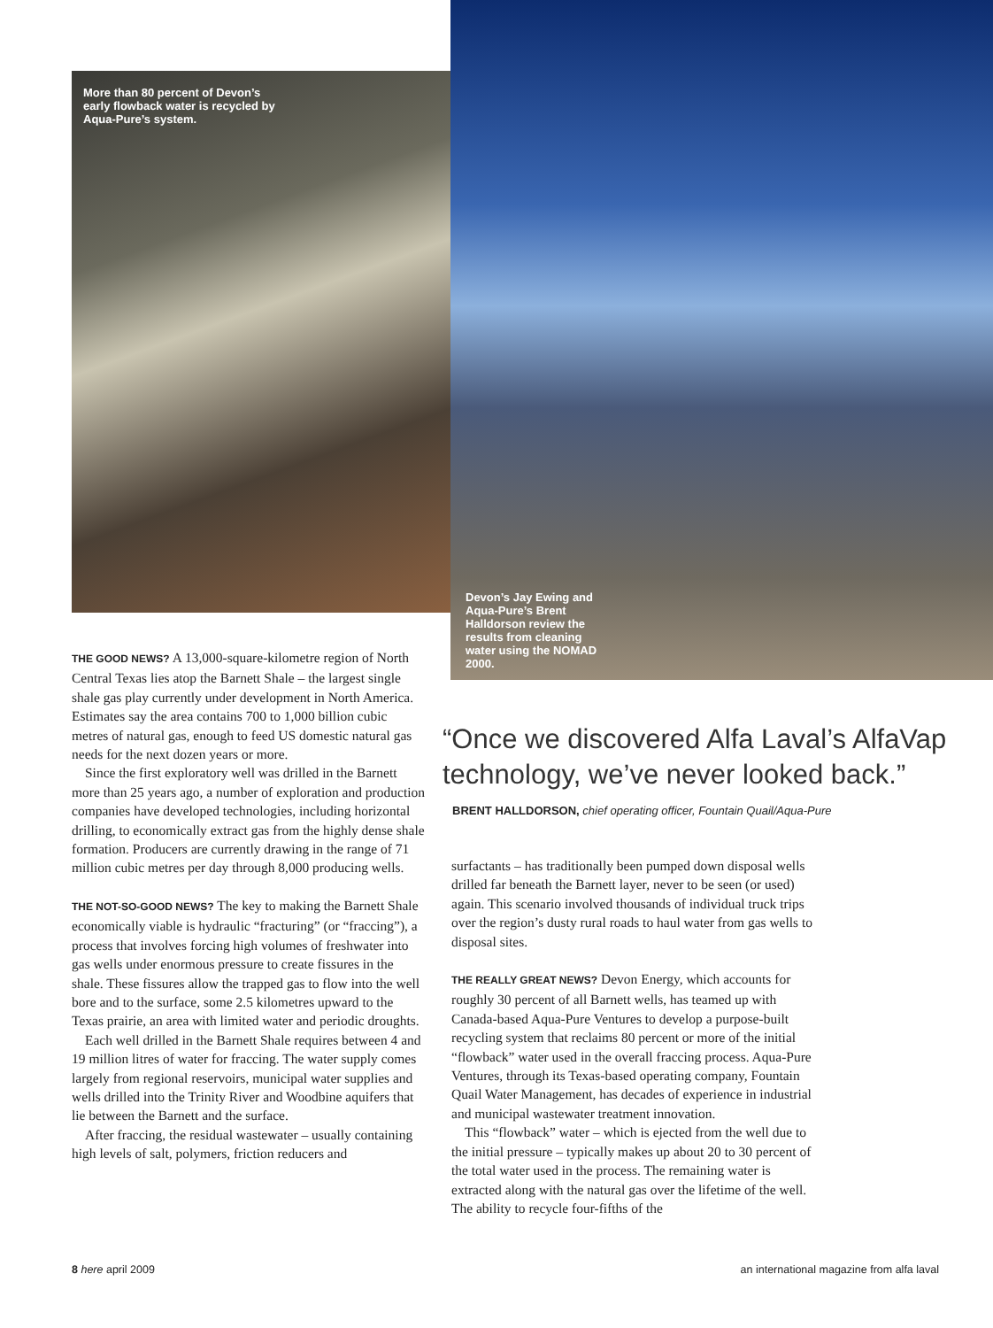More than 80 percent of Devon’s early flowback water is recycled by Aqua-Pure’s system.
Devon’s Jay Ewing and Aqua-Pure’s Brent Halldorson review the results from cleaning water using the NOMAD 2000.
THE GOOD NEWS? A 13,000-square-kilometre region of North Central Texas lies atop the Barnett Shale – the largest single shale gas play currently under development in North America. Estimates say the area contains 700 to 1,000 billion cubic metres of natural gas, enough to feed US domestic natural gas needs for the next dozen years or more.
Since the first exploratory well was drilled in the Barnett more than 25 years ago, a number of exploration and production companies have developed technologies, including horizontal drilling, to economically extract gas from the highly dense shale formation. Producers are currently drawing in the range of 71 million cubic metres per day through 8,000 producing wells.
THE NOT-SO-GOOD NEWS? The key to making the Barnett Shale economically viable is hydraulic “fracturing” (or “fraccing”), a process that involves forcing high volumes of freshwater into gas wells under enormous pressure to create fissures in the shale. These fissures allow the trapped gas to flow into the well bore and to the surface, some 2.5 kilometres upward to the Texas prairie, an area with limited water and periodic droughts.
Each well drilled in the Barnett Shale requires between 4 and 19 million litres of water for fraccing. The water supply comes largely from regional reservoirs, municipal water supplies and wells drilled into the Trinity River and Woodbine aquifers that lie between the Barnett and the surface.
After fraccing, the residual wastewater – usually containing high levels of salt, polymers, friction reducers and
“Once we discovered Alfa Laval’s AlfaVap technology, we’ve never looked back.”
BRENT HALLDORSON, chief operating officer, Fountain Quail/Aqua-Pure
surfactants – has traditionally been pumped down disposal wells drilled far beneath the Barnett layer, never to be seen (or used) again. This scenario involved thousands of individual truck trips over the region’s dusty rural roads to haul water from gas wells to disposal sites.
THE REALLY GREAT NEWS? Devon Energy, which accounts for roughly 30 percent of all Barnett wells, has teamed up with Canada-based Aqua-Pure Ventures to develop a purpose-built recycling system that reclaims 80 percent or more of the initial “flowback” water used in the overall fraccing process. Aqua-Pure Ventures, through its Texas-based operating company, Fountain Quail Water Management, has decades of experience in industrial and municipal wastewater treatment innovation.
This “flowback” water – which is ejected from the well due to the initial pressure – typically makes up about 20 to 30 percent of the total water used in the process. The remaining water is extracted along with the natural gas over the lifetime of the well. The ability to recycle four-fifths of the
8 here april 2009
an international magazine from alfa laval